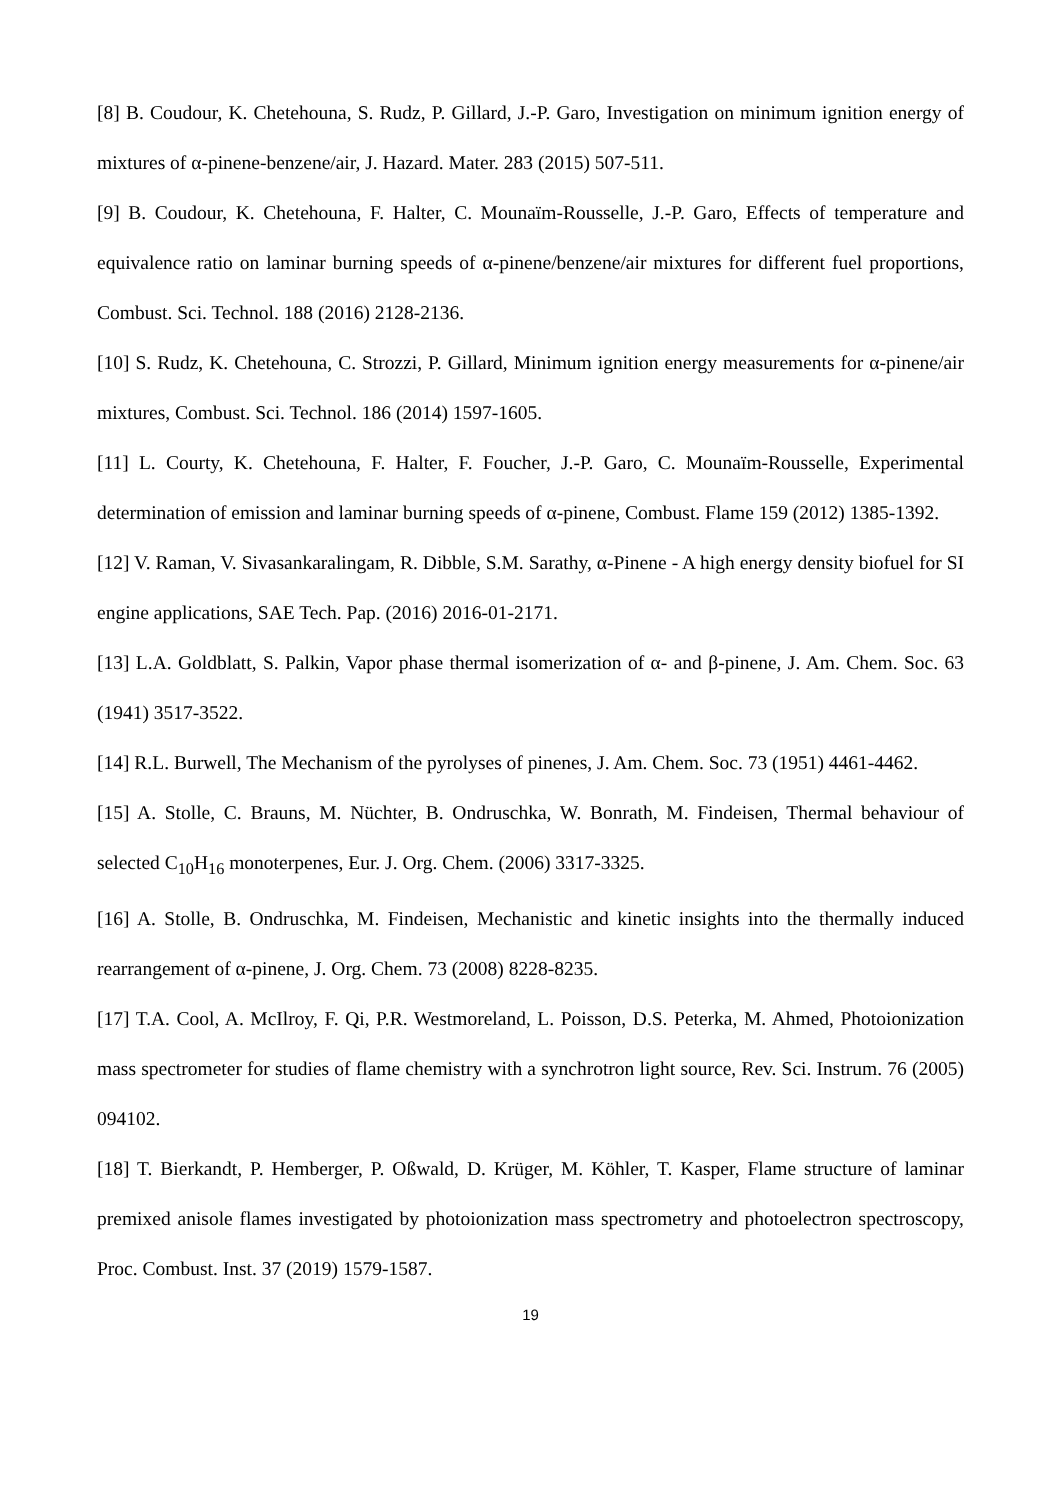[8] B. Coudour, K. Chetehouna, S. Rudz, P. Gillard, J.-P. Garo, Investigation on minimum ignition energy of mixtures of α-pinene-benzene/air, J. Hazard. Mater. 283 (2015) 507-511.
[9] B. Coudour, K. Chetehouna, F. Halter, C. Mounaïm-Rousselle, J.-P. Garo, Effects of temperature and equivalence ratio on laminar burning speeds of α-pinene/benzene/air mixtures for different fuel proportions, Combust. Sci. Technol. 188 (2016) 2128-2136.
[10] S. Rudz, K. Chetehouna, C. Strozzi, P. Gillard, Minimum ignition energy measurements for α-pinene/air mixtures, Combust. Sci. Technol. 186 (2014) 1597-1605.
[11] L. Courty, K. Chetehouna, F. Halter, F. Foucher, J.-P. Garo, C. Mounaïm-Rousselle, Experimental determination of emission and laminar burning speeds of α-pinene, Combust. Flame 159 (2012) 1385-1392.
[12] V. Raman, V. Sivasankaralingam, R. Dibble, S.M. Sarathy, α-Pinene - A high energy density biofuel for SI engine applications, SAE Tech. Pap. (2016) 2016-01-2171.
[13] L.A. Goldblatt, S. Palkin, Vapor phase thermal isomerization of α- and β-pinene, J. Am. Chem. Soc. 63 (1941) 3517-3522.
[14] R.L. Burwell, The Mechanism of the pyrolyses of pinenes, J. Am. Chem. Soc. 73 (1951) 4461-4462.
[15] A. Stolle, C. Brauns, M. Nüchter, B. Ondruschka, W. Bonrath, M. Findeisen, Thermal behaviour of selected C<sub>10</sub>H<sub>16</sub> monoterpenes, Eur. J. Org. Chem. (2006) 3317-3325.
[16] A. Stolle, B. Ondruschka, M. Findeisen, Mechanistic and kinetic insights into the thermally induced rearrangement of α-pinene, J. Org. Chem. 73 (2008) 8228-8235.
[17] T.A. Cool, A. McIlroy, F. Qi, P.R. Westmoreland, L. Poisson, D.S. Peterka, M. Ahmed, Photoionization mass spectrometer for studies of flame chemistry with a synchrotron light source, Rev. Sci. Instrum. 76 (2005) 094102.
[18] T. Bierkandt, P. Hemberger, P. Oßwald, D. Krüger, M. Köhler, T. Kasper, Flame structure of laminar premixed anisole flames investigated by photoionization mass spectrometry and photoelectron spectroscopy, Proc. Combust. Inst. 37 (2019) 1579-1587.
19